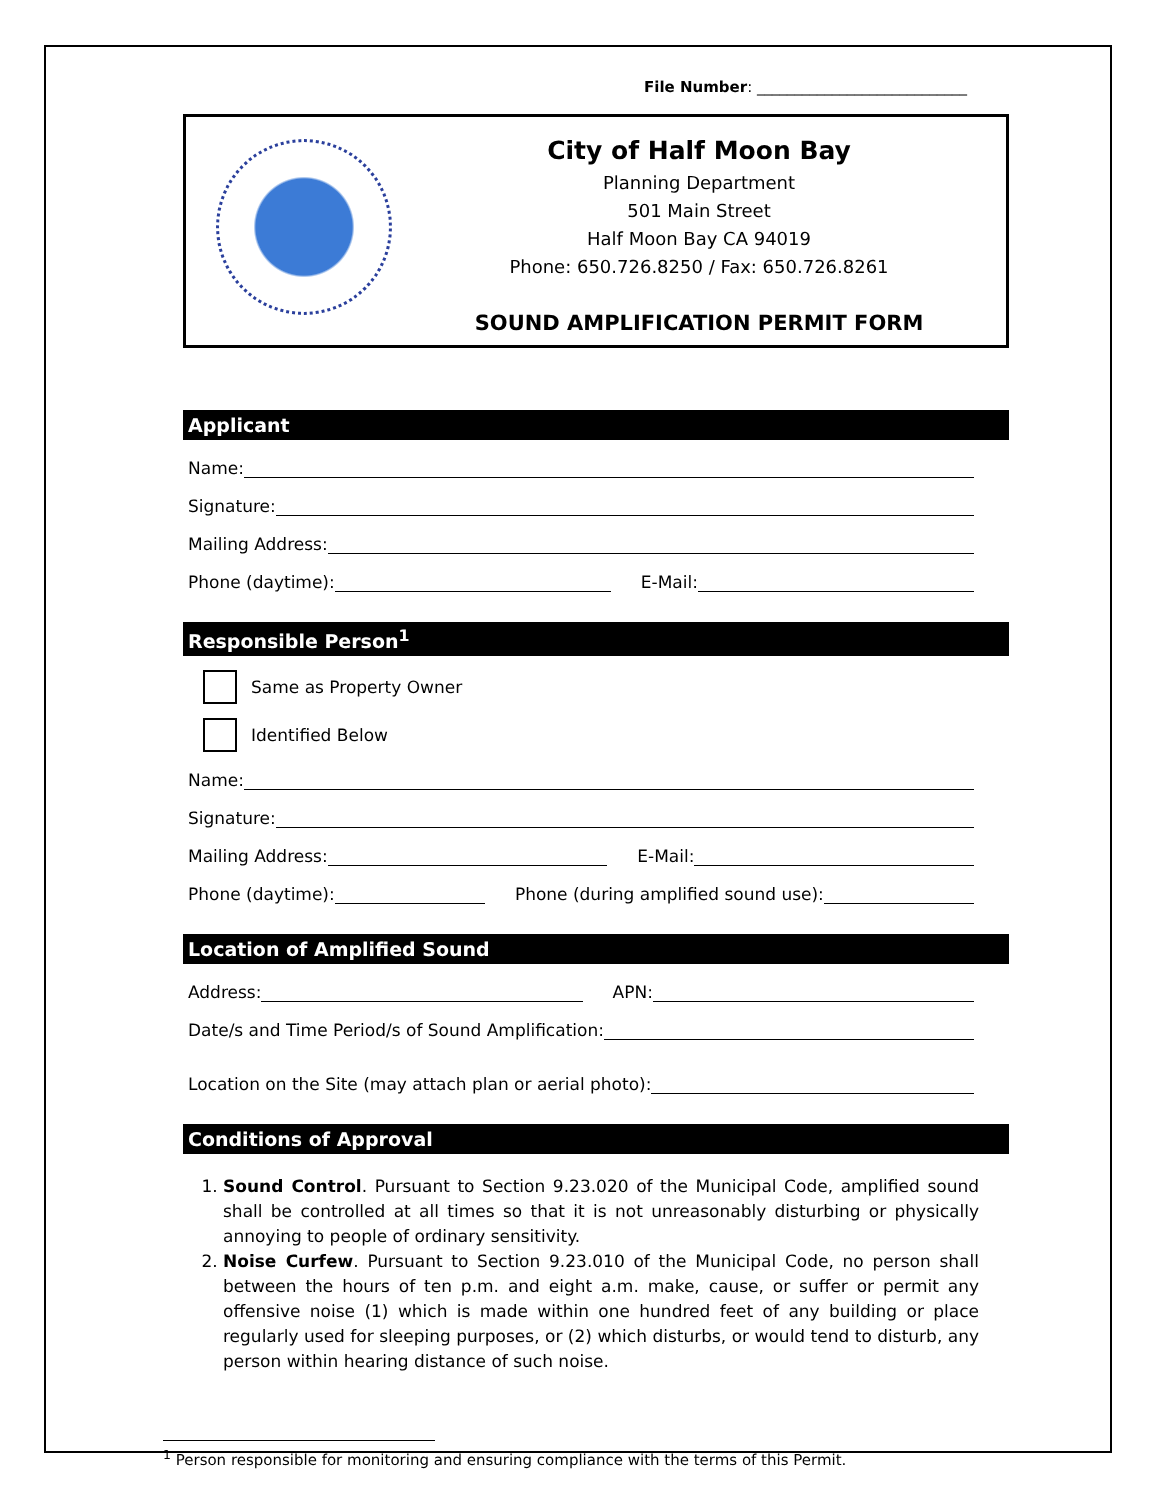File Number: ____________________________
City of Half Moon Bay
Planning Department
501 Main Street
Half Moon Bay CA 94019
Phone: 650.726.8250 / Fax: 650.726.8261
SOUND AMPLIFICATION PERMIT FORM
Applicant
Name:
Signature:
Mailing Address:
Phone (daytime):
E-Mail:
Responsible Person<sup>1</sup>
Same as Property Owner
Identified Below
Name:
Signature:
Mailing Address:
E-Mail:
Phone (daytime):
Phone (during amplified sound use):
Location of Amplified Sound
Address:
APN:
Date/s and Time Period/s of Sound Amplification:
Location on the Site (may attach plan or aerial photo):
Conditions of Approval
1. Sound Control. Pursuant to Section 9.23.020 of the Municipal Code, amplified sound shall be controlled at all times so that it is not unreasonably disturbing or physically annoying to people of ordinary sensitivity.
2. Noise Curfew. Pursuant to Section 9.23.010 of the Municipal Code, no person shall between the hours of ten p.m. and eight a.m. make, cause, or suffer or permit any offensive noise (1) which is made within one hundred feet of any building or place regularly used for sleeping purposes, or (2) which disturbs, or would tend to disturb, any person within hearing distance of such noise.
<sup>1</sup> Person responsible for monitoring and ensuring compliance with the terms of this Permit.